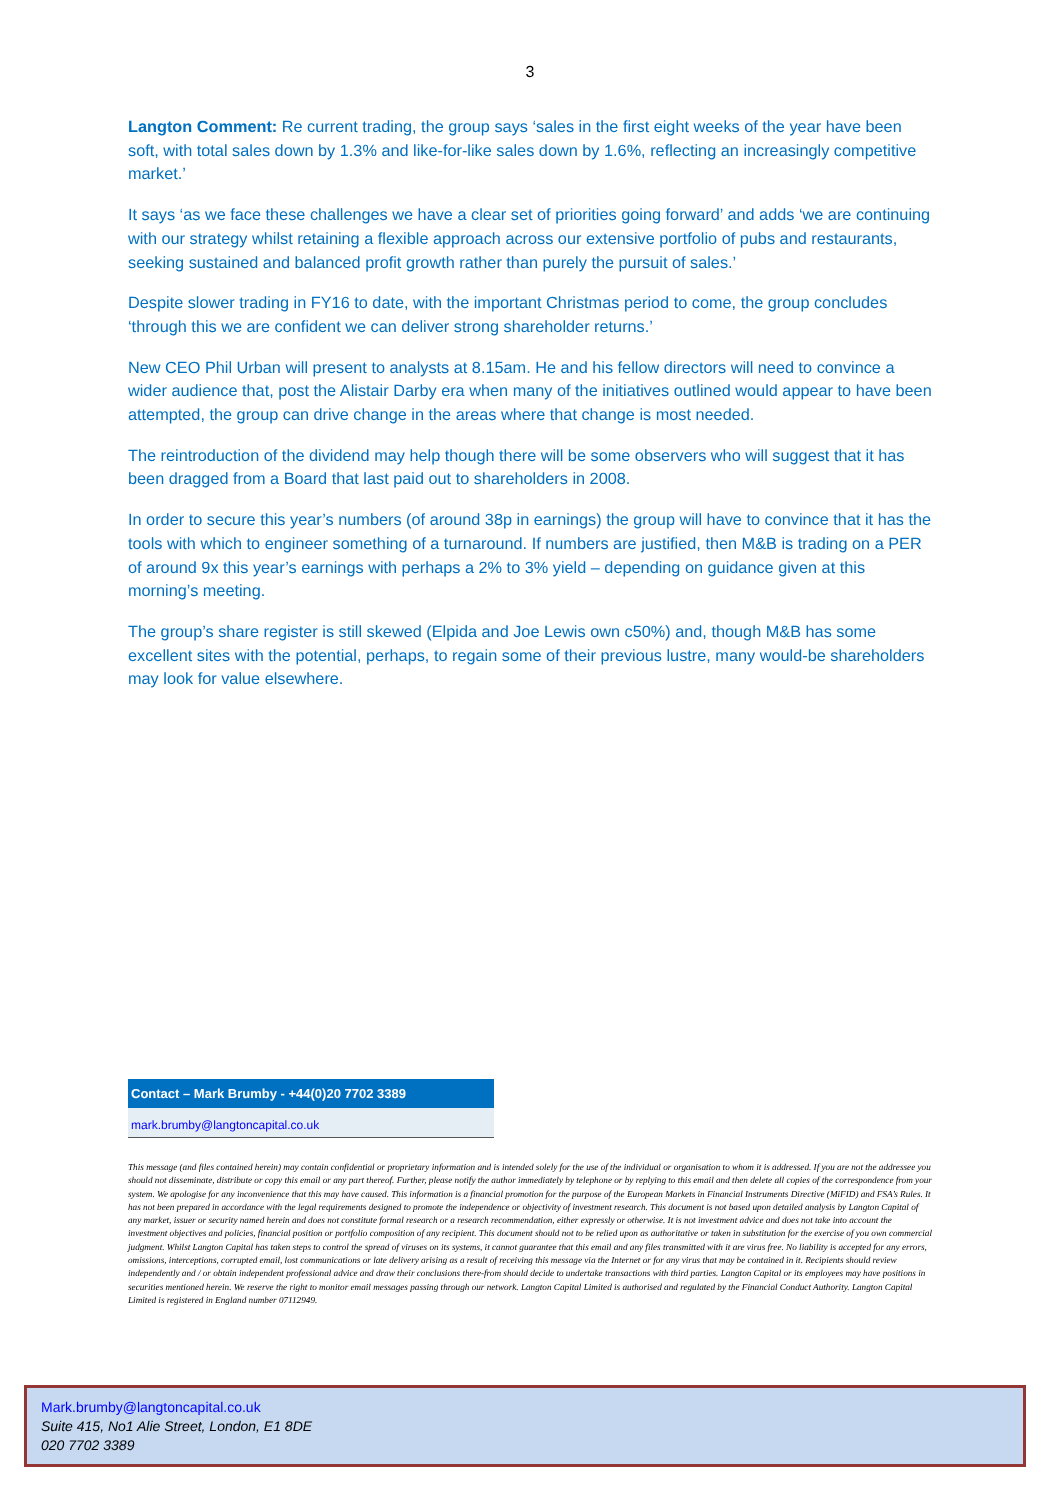3
Langton Comment: Re current trading, the group says ‘sales in the first eight weeks of the year have been soft, with total sales down by 1.3% and like-for-like sales down by 1.6%, reflecting an increasingly competitive market.’
It says ‘as we face these challenges we have a clear set of priorities going forward’ and adds ‘we are continuing with our strategy whilst retaining a flexible approach across our extensive portfolio of pubs and restaurants, seeking sustained and balanced profit growth rather than purely the pursuit of sales.’
Despite slower trading in FY16 to date, with the important Christmas period to come, the group concludes ‘through this we are confident we can deliver strong shareholder returns.’
New CEO Phil Urban will present to analysts at 8.15am. He and his fellow directors will need to convince a wider audience that, post the Alistair Darby era when many of the initiatives outlined would appear to have been attempted, the group can drive change in the areas where that change is most needed.
The reintroduction of the dividend may help though there will be some observers who will suggest that it has been dragged from a Board that last paid out to shareholders in 2008.
In order to secure this year’s numbers (of around 38p in earnings) the group will have to convince that it has the tools with which to engineer something of a turnaround. If numbers are justified, then M&B is trading on a PER of around 9x this year’s earnings with perhaps a 2% to 3% yield – depending on guidance given at this morning’s meeting.
The group’s share register is still skewed (Elpida and Joe Lewis own c50%) and, though M&B has some excellent sites with the potential, perhaps, to regain some of their previous lustre, many would-be shareholders may look for value elsewhere.
Contact – Mark Brumby - +44(0)20 7702 3389
mark.brumby@langtoncapital.co.uk
This message (and files contained herein) may contain confidential or proprietary information and is intended solely for the use of the individual or organisation to whom it is addressed. If you are not the addressee you should not disseminate, distribute or copy this email or any part thereof. Further, please notify the author immediately by telephone or by replying to this email and then delete all copies of the correspondence from your system. We apologise for any inconvenience that this may have caused. This information is a financial promotion for the purpose of the European Markets in Financial Instruments Directive (MiFID) and FSA’s Rules. It has not been prepared in accordance with the legal requirements designed to promote the independence or objectivity of investment research. This document is not based upon detailed analysis by Langton Capital of any market, issuer or security named herein and does not constitute formal research or a research recommendation, either expressly or otherwise. It is not investment advice and does not take into account the investment objectives and policies, financial position or portfolio composition of any recipient. This document should not to be relied upon as authoritative or taken in substitution for the exercise of you own commercial judgment. Whilst Langton Capital has taken steps to control the spread of viruses on its systems, it cannot guarantee that this email and any files transmitted with it are virus free. No liability is accepted for any errors, omissions, interceptions, corrupted email, lost communications or late delivery arising as a result of receiving this message via the Internet or for any virus that may be contained in it. Recipients should review independently and / or obtain independent professional advice and draw their conclusions there-from should decide to undertake transactions with third parties. Langton Capital or its employees may have positions in securities mentioned herein. We reserve the right to monitor email messages passing through our network. Langton Capital Limited is authorised and regulated by the Financial Conduct Authority. Langton Capital Limited is registered in England number 07112949.
Mark.brumby@langtoncapital.co.uk
Suite 415, No1 Alie Street, London, E1 8DE
020 7702 3389